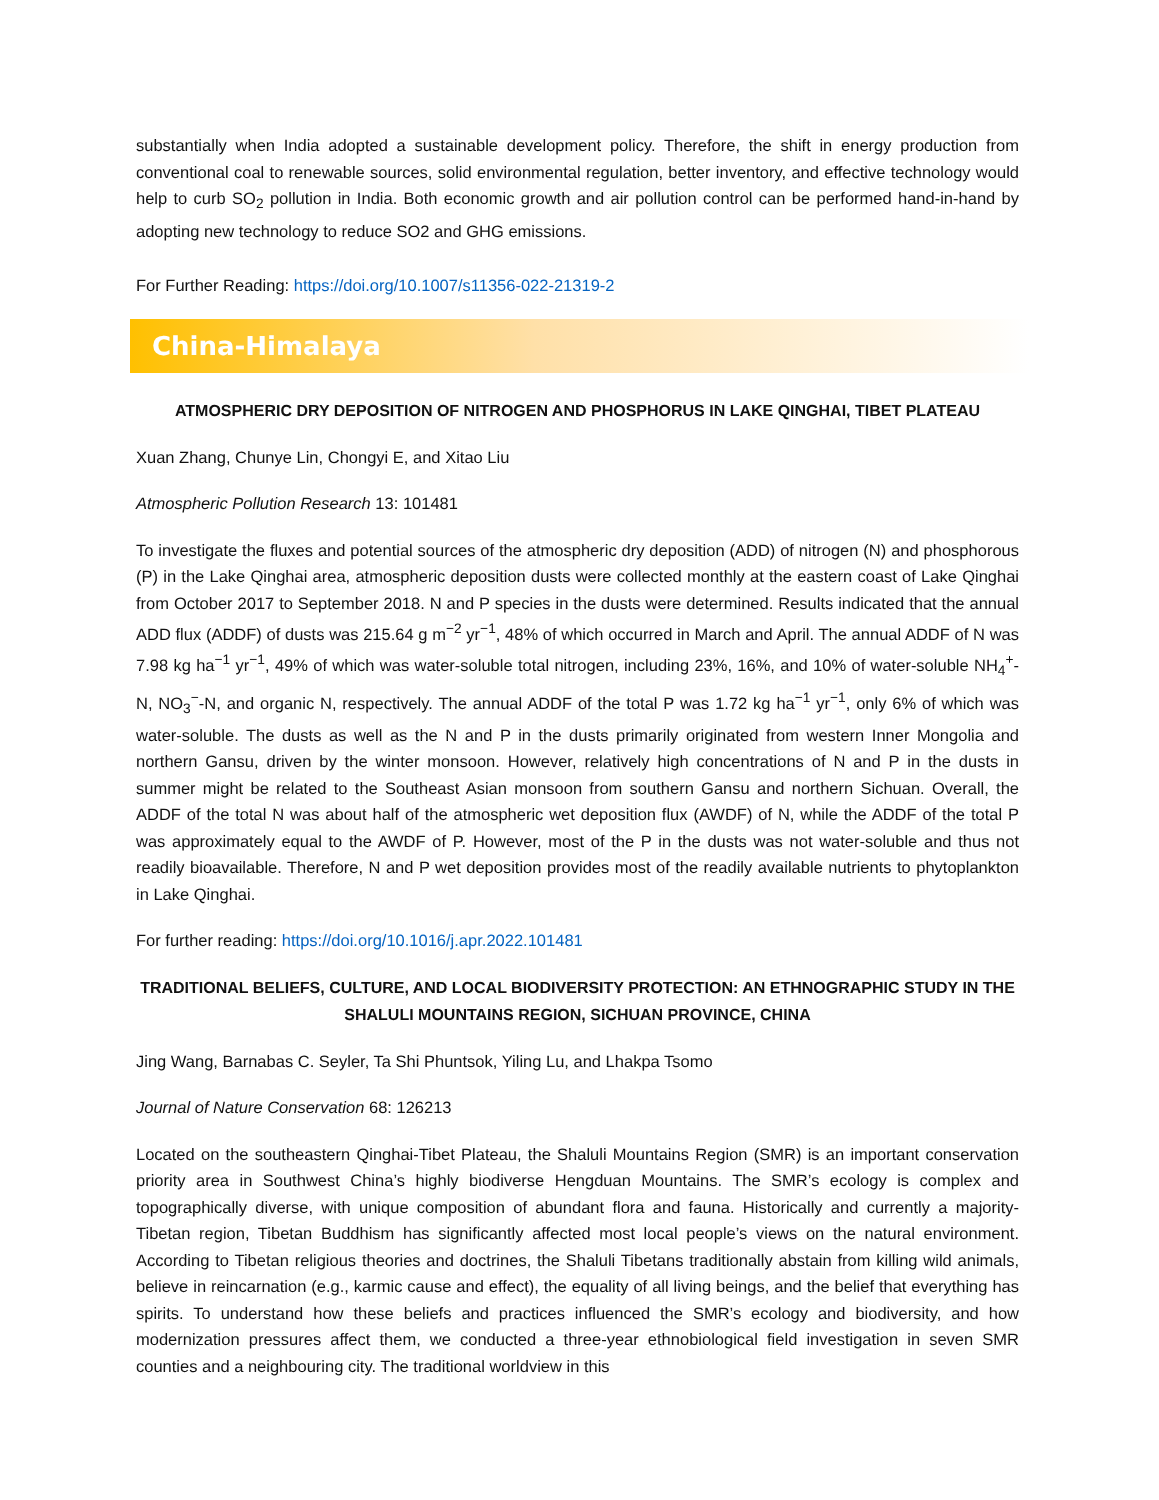substantially when India adopted a sustainable development policy. Therefore, the shift in energy production from conventional coal to renewable sources, solid environmental regulation, better inventory, and effective technology would help to curb SO<sub>2</sub> pollution in India. Both economic growth and air pollution control can be performed hand-in-hand by adopting new technology to reduce SO2 and GHG emissions.
For Further Reading: https://doi.org/10.1007/s11356-022-21319-2
China-Himalaya
ATMOSPHERIC DRY DEPOSITION OF NITROGEN AND PHOSPHORUS IN LAKE QINGHAI, TIBET PLATEAU
Xuan Zhang, Chunye Lin, Chongyi E, and Xitao Liu
Atmospheric Pollution Research 13: 101481
To investigate the fluxes and potential sources of the atmospheric dry deposition (ADD) of nitrogen (N) and phosphorous (P) in the Lake Qinghai area, atmospheric deposition dusts were collected monthly at the eastern coast of Lake Qinghai from October 2017 to September 2018. N and P species in the dusts were determined. Results indicated that the annual ADD flux (ADDF) of dusts was 215.64 g m<sup>−2</sup> yr<sup>−1</sup>, 48% of which occurred in March and April. The annual ADDF of N was 7.98 kg ha<sup>−1</sup> yr<sup>−1</sup>, 49% of which was water-soluble total nitrogen, including 23%, 16%, and 10% of water-soluble NH<sub>4</sub><sup>+</sup>-N, NO<sub>3</sub><sup>−</sup>-N, and organic N, respectively. The annual ADDF of the total P was 1.72 kg ha<sup>−1</sup> yr<sup>−1</sup>, only 6% of which was water-soluble. The dusts as well as the N and P in the dusts primarily originated from western Inner Mongolia and northern Gansu, driven by the winter monsoon. However, relatively high concentrations of N and P in the dusts in summer might be related to the Southeast Asian monsoon from southern Gansu and northern Sichuan. Overall, the ADDF of the total N was about half of the atmospheric wet deposition flux (AWDF) of N, while the ADDF of the total P was approximately equal to the AWDF of P. However, most of the P in the dusts was not water-soluble and thus not readily bioavailable. Therefore, N and P wet deposition provides most of the readily available nutrients to phytoplankton in Lake Qinghai.
For further reading: https://doi.org/10.1016/j.apr.2022.101481
TRADITIONAL BELIEFS, CULTURE, AND LOCAL BIODIVERSITY PROTECTION: AN ETHNOGRAPHIC STUDY IN THE SHALULI MOUNTAINS REGION, SICHUAN PROVINCE, CHINA
Jing Wang, Barnabas C. Seyler, Ta Shi Phuntsok, Yiling Lu, and Lhakpa Tsomo
Journal of Nature Conservation 68: 126213
Located on the southeastern Qinghai-Tibet Plateau, the Shaluli Mountains Region (SMR) is an important conservation priority area in Southwest China’s highly biodiverse Hengduan Mountains. The SMR’s ecology is complex and topographically diverse, with unique composition of abundant flora and fauna. Historically and currently a majority-Tibetan region, Tibetan Buddhism has significantly affected most local people’s views on the natural environment. According to Tibetan religious theories and doctrines, the Shaluli Tibetans traditionally abstain from killing wild animals, believe in reincarnation (e.g., karmic cause and effect), the equality of all living beings, and the belief that everything has spirits. To understand how these beliefs and practices influenced the SMR’s ecology and biodiversity, and how modernization pressures affect them, we conducted a three-year ethnobiological field investigation in seven SMR counties and a neighbouring city. The traditional worldview in this